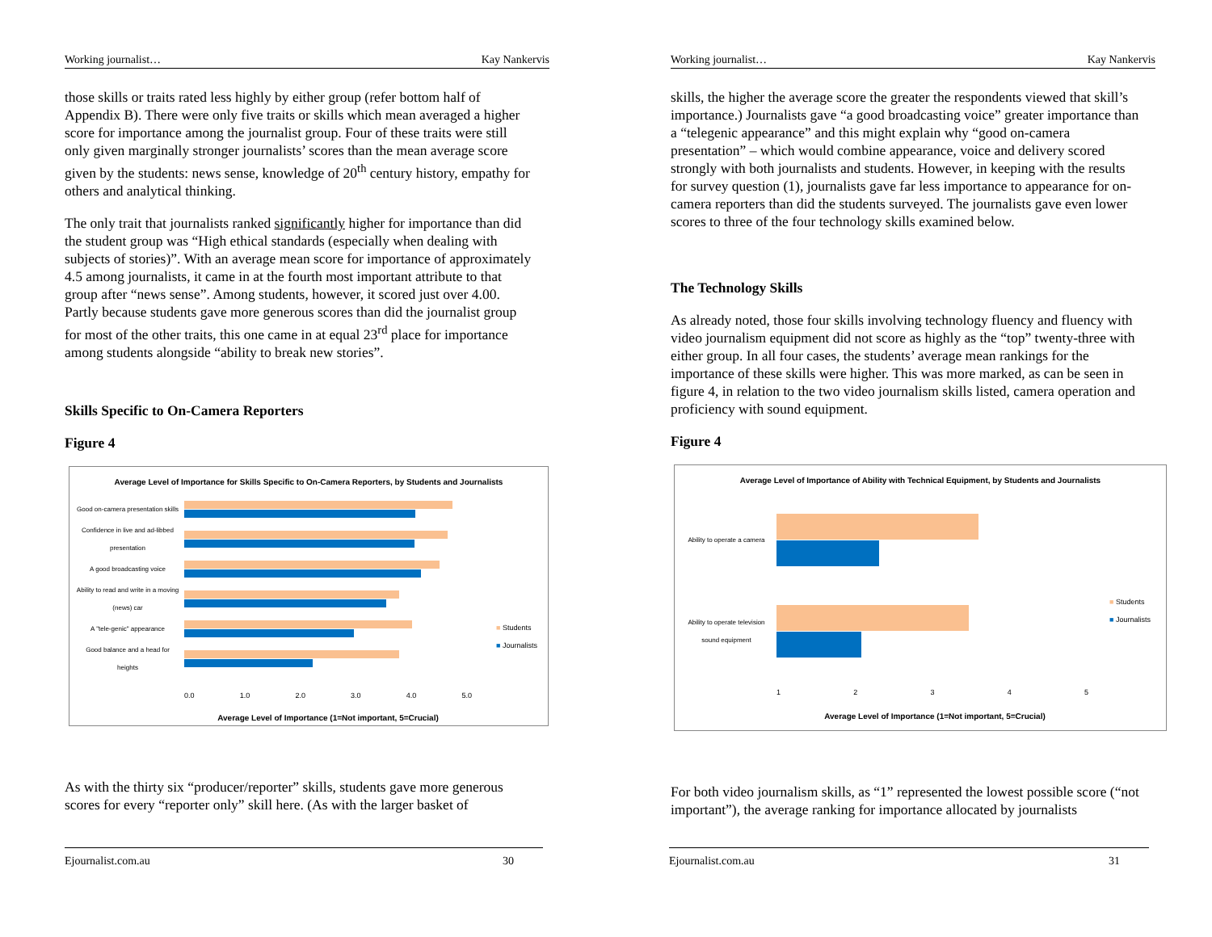Working journalist… Kay Nankervis
those skills or traits rated less highly by either group (refer bottom half of Appendix B). There were only five traits or skills which mean averaged a higher score for importance among the journalist group. Four of these traits were still only given marginally stronger journalists’ scores than the mean average score given by the students: news sense, knowledge of 20<sup>th</sup> century history, empathy for others and analytical thinking.
The only trait that journalists ranked significantly higher for importance than did the student group was “High ethical standards (especially when dealing with subjects of stories)”. With an average mean score for importance of approximately 4.5 among journalists, it came in at the fourth most important attribute to that group after “news sense”. Among students, however, it scored just over 4.00. Partly because students gave more generous scores than did the journalist group for most of the other traits, this one came in at equal 23<sup>rd</sup> place for importance among students alongside “ability to break new stories”.
Skills Specific to On-Camera Reporters
Figure 4
Average Level of Importance for Skills Specific to On-Camera Reporters, by Students and Journalists
Good on-camera presentation skills
Confidence in live and ad-libbed presentation
A good broadcasting voice
Ability to read and write in a moving (news) car
A "tele-genic" appearance
Good balance and a head for heights
0.0 1.0 2.0 3.0 4.0 5.0
Average Level of Importance (1=Not important, 5=Crucial)
■ Students
■ Journalists
As with the thirty six “producer/reporter” skills, students gave more generous scores for every “reporter only” skill here. (As with the larger basket of
Ejournalist.com.au 30
Working journalist… Kay Nankervis
skills, the higher the average score the greater the respondents viewed that skill’s importance.) Journalists gave “a good broadcasting voice” greater importance than a “telegenic appearance” and this might explain why “good on-camera presentation” – which would combine appearance, voice and delivery scored strongly with both journalists and students. However, in keeping with the results for survey question (1), journalists gave far less importance to appearance for on-camera reporters than did the students surveyed. The journalists gave even lower scores to three of the four technology skills examined below.
The Technology Skills
As already noted, those four skills involving technology fluency and fluency with video journalism equipment did not score as highly as the “top” twenty-three with either group. In all four cases, the students’ average mean rankings for the importance of these skills were higher. This was more marked, as can be seen in figure 4, in relation to the two video journalism skills listed, camera operation and proficiency with sound equipment.
Figure 4
Average Level of Importance of Ability with Technical Equipment, by Students and Journalists
Ability to operate a camera
Ability to operate television sound equipment
1 2 3 4 5
Average Level of Importance (1=Not important, 5=Crucial)
■ Students
■ Journalists
For both video journalism skills, as “1” represented the lowest possible score (“not important”), the average ranking for importance allocated by journalists
Ejournalist.com.au 31